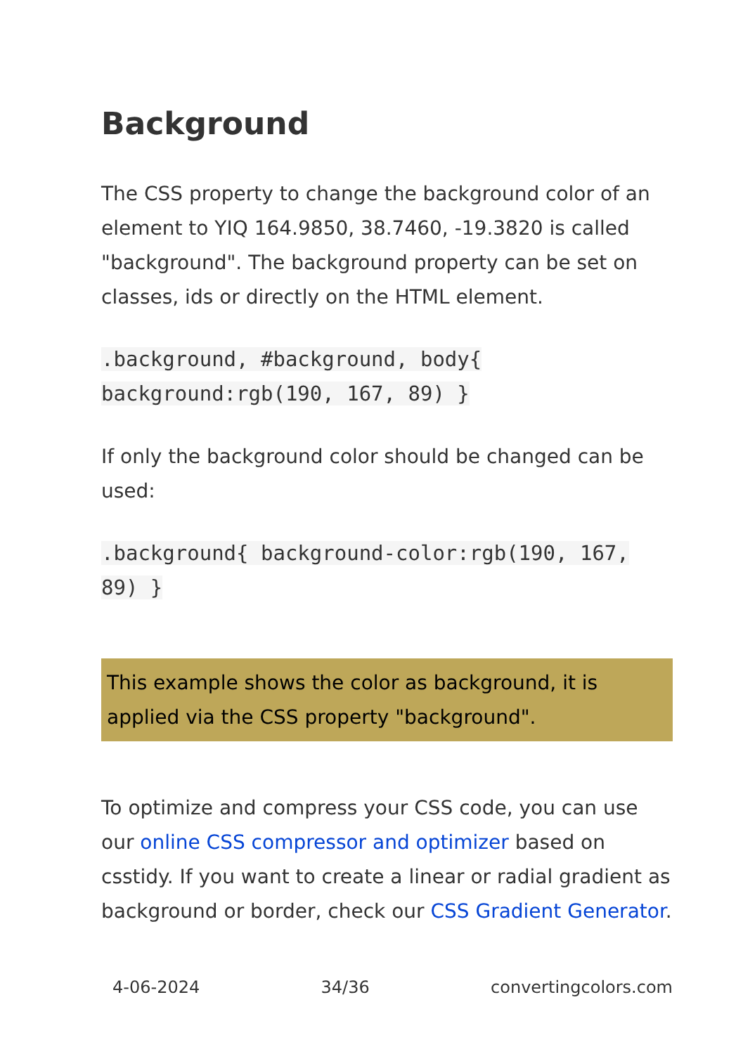Background
The CSS property to change the background color of an element to YIQ 164.9850, 38.7460, -19.3820 is called "background". The background property can be set on classes, ids or directly on the HTML element.
.background, #background, body{ background:rgb(190, 167, 89) }
If only the background color should be changed can be used:
.background{ background-color:rgb(190, 167, 89) }
This example shows the color as background, it is applied via the CSS property "background".
To optimize and compress your CSS code, you can use our online CSS compressor and optimizer based on csstidy. If you want to create a linear or radial gradient as background or border, check our CSS Gradient Generator.
4-06-2024 34/36 convertingcolors.com